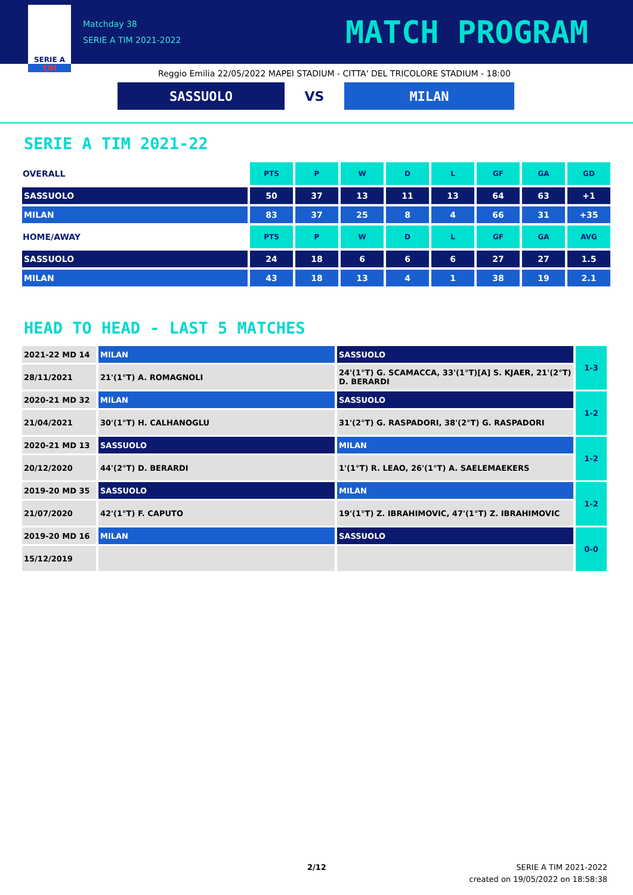SERIE A
TIM
Matchday 38
SERIE A TIM 2021-2022
MATCH PROGRAM
Reggio Emilia 22/05/2022 MAPEI STADIUM - CITTA' DEL TRICOLORE STADIUM - 18:00
SASSUOLO
VS
MILAN
SERIE A TIM 2021-22
| OVERALL | PTS | P | W | D | L | GF | GA | GD |
| SASSUOLO | 50 | 37 | 13 | 11 | 13 | 64 | 63 | +1 |
| MILAN | 83 | 37 | 25 | 8 | 4 | 66 | 31 | +35 |
| HOME/AWAY | PTS | P | W | D | L | GF | GA | AVG |
| SASSUOLO | 24 | 18 | 6 | 6 | 6 | 27 | 27 | 1.5 |
| MILAN | 43 | 18 | 13 | 4 | 1 | 38 | 19 | 2.1 |
HEAD TO HEAD - LAST 5 MATCHES
| 2021-22 MD 14 | MILAN | SASSUOLO | 1-3 |
| 28/11/2021 | 21'(1°T) A. ROMAGNOLI | 24'(1°T) G. SCAMACCA, 33'(1°T)[A] S. KJAER, 21'(2°T) D. BERARDI | |
| 2020-21 MD 32 | MILAN | SASSUOLO | 1-2 |
| 21/04/2021 | 30'(1°T) H. CALHANOGLU | 31'(2°T) G. RASPADORI, 38'(2°T) G. RASPADORI | |
| 2020-21 MD 13 | SASSUOLO | MILAN | 1-2 |
| 20/12/2020 | 44'(2°T) D. BERARDI | 1'(1°T) R. LEAO, 26'(1°T) A. SAELEMAEKERS | |
| 2019-20 MD 35 | SASSUOLO | MILAN | 1-2 |
| 21/07/2020 | 42'(1°T) F. CAPUTO | 19'(1°T) Z. IBRAHIMOVIC, 47'(1°T) Z. IBRAHIMOVIC | |
| 2019-20 MD 16 | MILAN | SASSUOLO | 0-0 |
| 15/12/2019 | | | |
2/12
SERIE A TIM 2021-2022
created on 19/05/2022 on 18:58:38